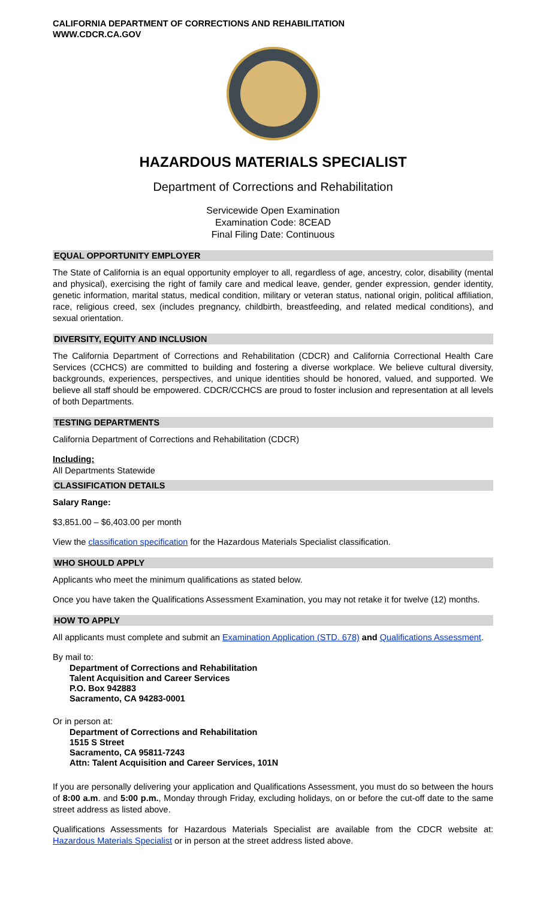CALIFORNIA DEPARTMENT OF CORRECTIONS AND REHABILITATION
WWW.CDCR.CA.GOV
HAZARDOUS MATERIALS SPECIALIST
Department of Corrections and Rehabilitation
Servicewide Open Examination
Examination Code: 8CEAD
Final Filing Date: Continuous
EQUAL OPPORTUNITY EMPLOYER
The State of California is an equal opportunity employer to all, regardless of age, ancestry, color, disability (mental and physical), exercising the right of family care and medical leave, gender, gender expression, gender identity, genetic information, marital status, medical condition, military or veteran status, national origin, political affiliation, race, religious creed, sex (includes pregnancy, childbirth, breastfeeding, and related medical conditions), and sexual orientation.
DIVERSITY, EQUITY AND INCLUSION
The California Department of Corrections and Rehabilitation (CDCR) and California Correctional Health Care Services (CCHCS) are committed to building and fostering a diverse workplace. We believe cultural diversity, backgrounds, experiences, perspectives, and unique identities should be honored, valued, and supported. We believe all staff should be empowered. CDCR/CCHCS are proud to foster inclusion and representation at all levels of both Departments.
TESTING DEPARTMENTS
California Department of Corrections and Rehabilitation (CDCR)
Including:
All Departments Statewide
CLASSIFICATION DETAILS
Salary Range:
$3,851.00 – $6,403.00 per month
View the classification specification for the Hazardous Materials Specialist classification.
WHO SHOULD APPLY
Applicants who meet the minimum qualifications as stated below.
Once you have taken the Qualifications Assessment Examination, you may not retake it for twelve (12) months.
HOW TO APPLY
All applicants must complete and submit an Examination Application (STD. 678) and Qualifications Assessment.
By mail to:
Department of Corrections and Rehabilitation
Talent Acquisition and Career Services
P.O. Box 942883
Sacramento, CA 94283-0001
Or in person at:
Department of Corrections and Rehabilitation
1515 S Street
Sacramento, CA 95811-7243
Attn: Talent Acquisition and Career Services, 101N
If you are personally delivering your application and Qualifications Assessment, you must do so between the hours of 8:00 a.m. and 5:00 p.m., Monday through Friday, excluding holidays, on or before the cut-off date to the same street address as listed above.
Qualifications Assessments for Hazardous Materials Specialist are available from the CDCR website at: Hazardous Materials Specialist or in person at the street address listed above.